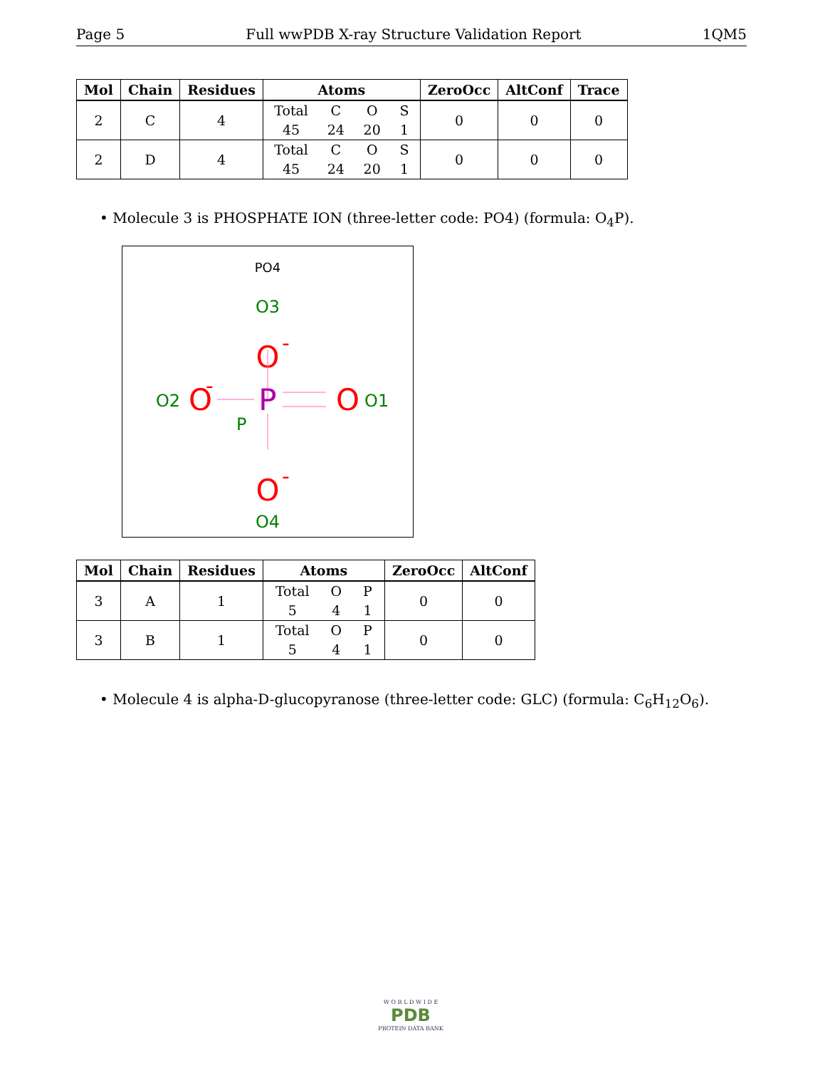Page 5 Full wwPDB X-ray Structure Validation Report 1QM5
| Mol | Chain | Residues | Atoms | ZeroOcc | AltConf | Trace |
| --- | --- | --- | --- | --- | --- | --- |
| 2 | C | 4 | Total C O S 45 24 20 1 | 0 | 0 | 0 |
| 2 | D | 4 | Total C O S 45 24 20 1 | 0 | 0 | 0 |
• Molecule 3 is PHOSPHATE ION (three-letter code: PO4) (formula: O<sub>4</sub>P).
PO4
O3
O
-
O2
O
-
P
P
O
O1
O
-
O4
| Mol | Chain | Residues | Atoms | ZeroOcc | AltConf |
| --- | --- | --- | --- | --- | --- |
| 3 | A | 1 | Total O P 5 4 1 | 0 | 0 |
| 3 | B | 1 | Total O P 5 4 1 | 0 | 0 |
• Molecule 4 is alpha-D-glucopyranose (three-letter code: GLC) (formula: C<sub>6</sub>H<sub>12</sub>O<sub>6</sub>).
W O R L D W I D E
PDB
PROTEIN DATA BANK